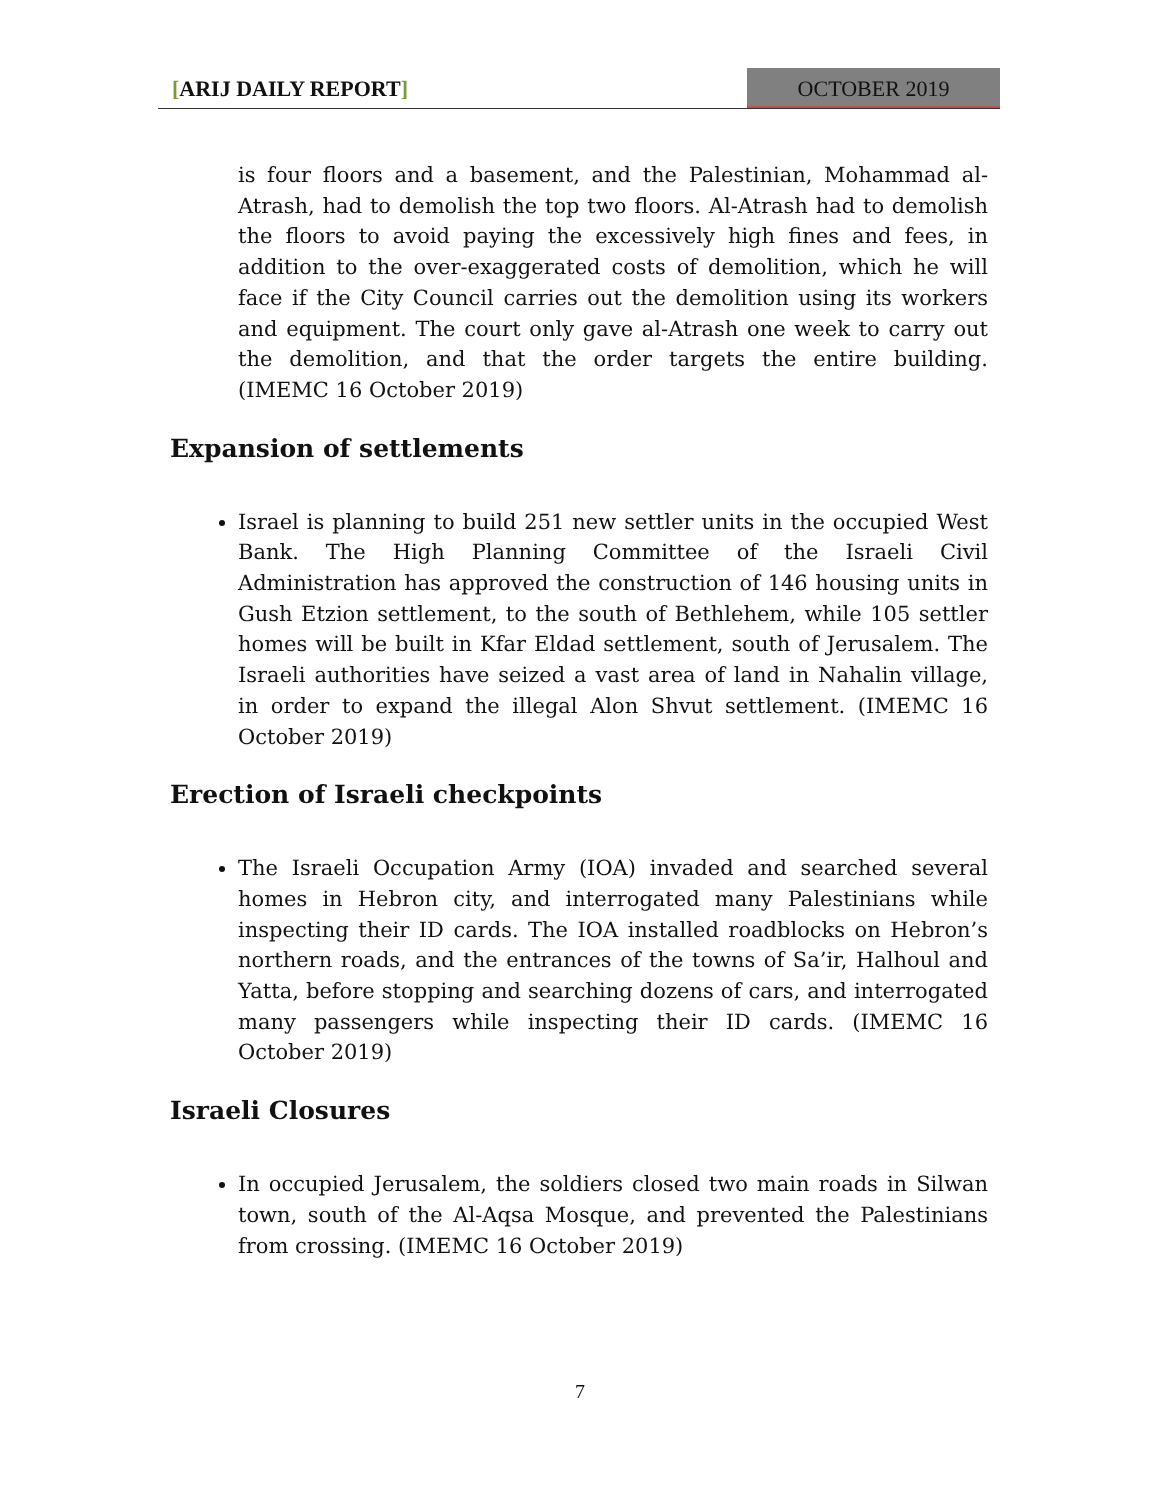[ARIJ DAILY REPORT] OCTOBER 2019
is four floors and a basement, and the Palestinian, Mohammad al-Atrash, had to demolish the top two floors. Al-Atrash had to demolish the floors to avoid paying the excessively high fines and fees, in addition to the over-exaggerated costs of demolition, which he will face if the City Council carries out the demolition using its workers and equipment. The court only gave al-Atrash one week to carry out the demolition, and that the order targets the entire building. (IMEMC 16 October 2019)
Expansion of settlements
Israel is planning to build 251 new settler units in the occupied West Bank. The High Planning Committee of the Israeli Civil Administration has approved the construction of 146 housing units in Gush Etzion settlement, to the south of Bethlehem, while 105 settler homes will be built in Kfar Eldad settlement, south of Jerusalem. The Israeli authorities have seized a vast area of land in Nahalin village, in order to expand the illegal Alon Shvut settlement. (IMEMC 16 October 2019)
Erection of Israeli checkpoints
The Israeli Occupation Army (IOA) invaded and searched several homes in Hebron city, and interrogated many Palestinians while inspecting their ID cards. The IOA installed roadblocks on Hebron’s northern roads, and the entrances of the towns of Sa’ir, Halhoul and Yatta, before stopping and searching dozens of cars, and interrogated many passengers while inspecting their ID cards. (IMEMC 16 October 2019)
Israeli Closures
In occupied Jerusalem, the soldiers closed two main roads in Silwan town, south of the Al-Aqsa Mosque, and prevented the Palestinians from crossing. (IMEMC 16 October 2019)
7